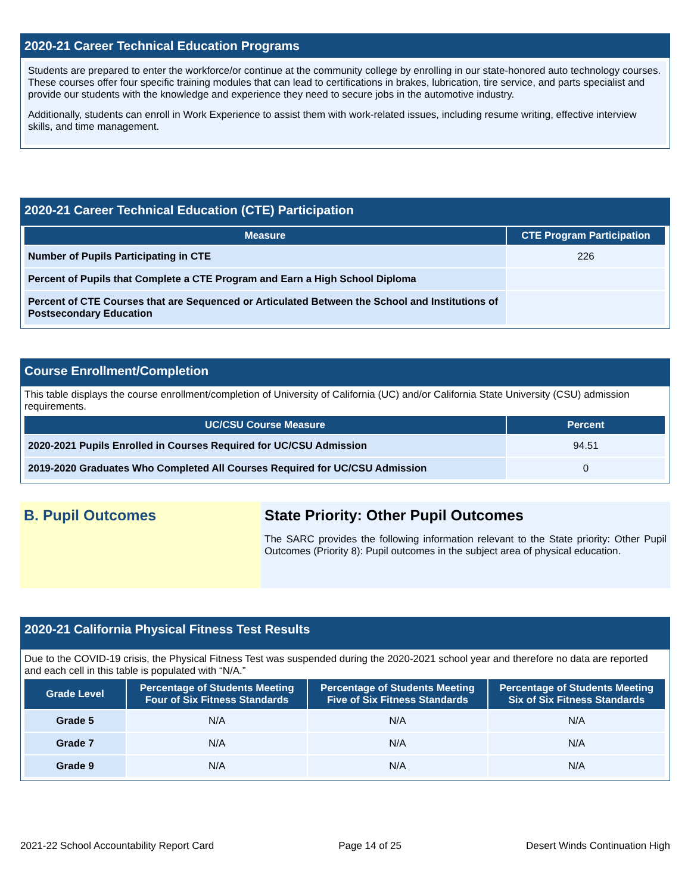2020-21 Career Technical Education Programs
Students are prepared to enter the workforce/or continue at the community college by enrolling in our state-honored auto technology courses. These courses offer four specific training modules that can lead to certifications in brakes, lubrication, tire service, and parts specialist and provide our students with the knowledge and experience they need to secure jobs in the automotive industry.
Additionally, students can enroll in Work Experience to assist them with work-related issues, including resume writing, effective interview skills, and time management.
2020-21 Career Technical Education (CTE) Participation
| Measure | CTE Program Participation |
| --- | --- |
| Number of Pupils Participating in CTE | 226 |
| Percent of Pupils that Complete a CTE Program and Earn a High School Diploma | |
| Percent of CTE Courses that are Sequenced or Articulated Between the School and Institutions of Postsecondary Education | |
Course Enrollment/Completion
This table displays the course enrollment/completion of University of California (UC) and/or California State University (CSU) admission requirements.
| UC/CSU Course Measure | Percent |
| --- | --- |
| 2020-2021 Pupils Enrolled in Courses Required for UC/CSU Admission | 94.51 |
| 2019-2020 Graduates Who Completed All Courses Required for UC/CSU Admission | 0 |
B. Pupil Outcomes State Priority: Other Pupil Outcomes
The SARC provides the following information relevant to the State priority: Other Pupil Outcomes (Priority 8): Pupil outcomes in the subject area of physical education.
2020-21 California Physical Fitness Test Results
Due to the COVID-19 crisis, the Physical Fitness Test was suspended during the 2020-2021 school year and therefore no data are reported and each cell in this table is populated with “N/A.”
| Grade Level | Percentage of Students Meeting Four of Six Fitness Standards | Percentage of Students Meeting Five of Six Fitness Standards | Percentage of Students Meeting Six of Six Fitness Standards |
| --- | --- | --- | --- |
| Grade 5 | N/A | N/A | N/A |
| Grade 7 | N/A | N/A | N/A |
| Grade 9 | N/A | N/A | N/A |
2021-22 School Accountability Report Card Page 14 of 25 Desert Winds Continuation High